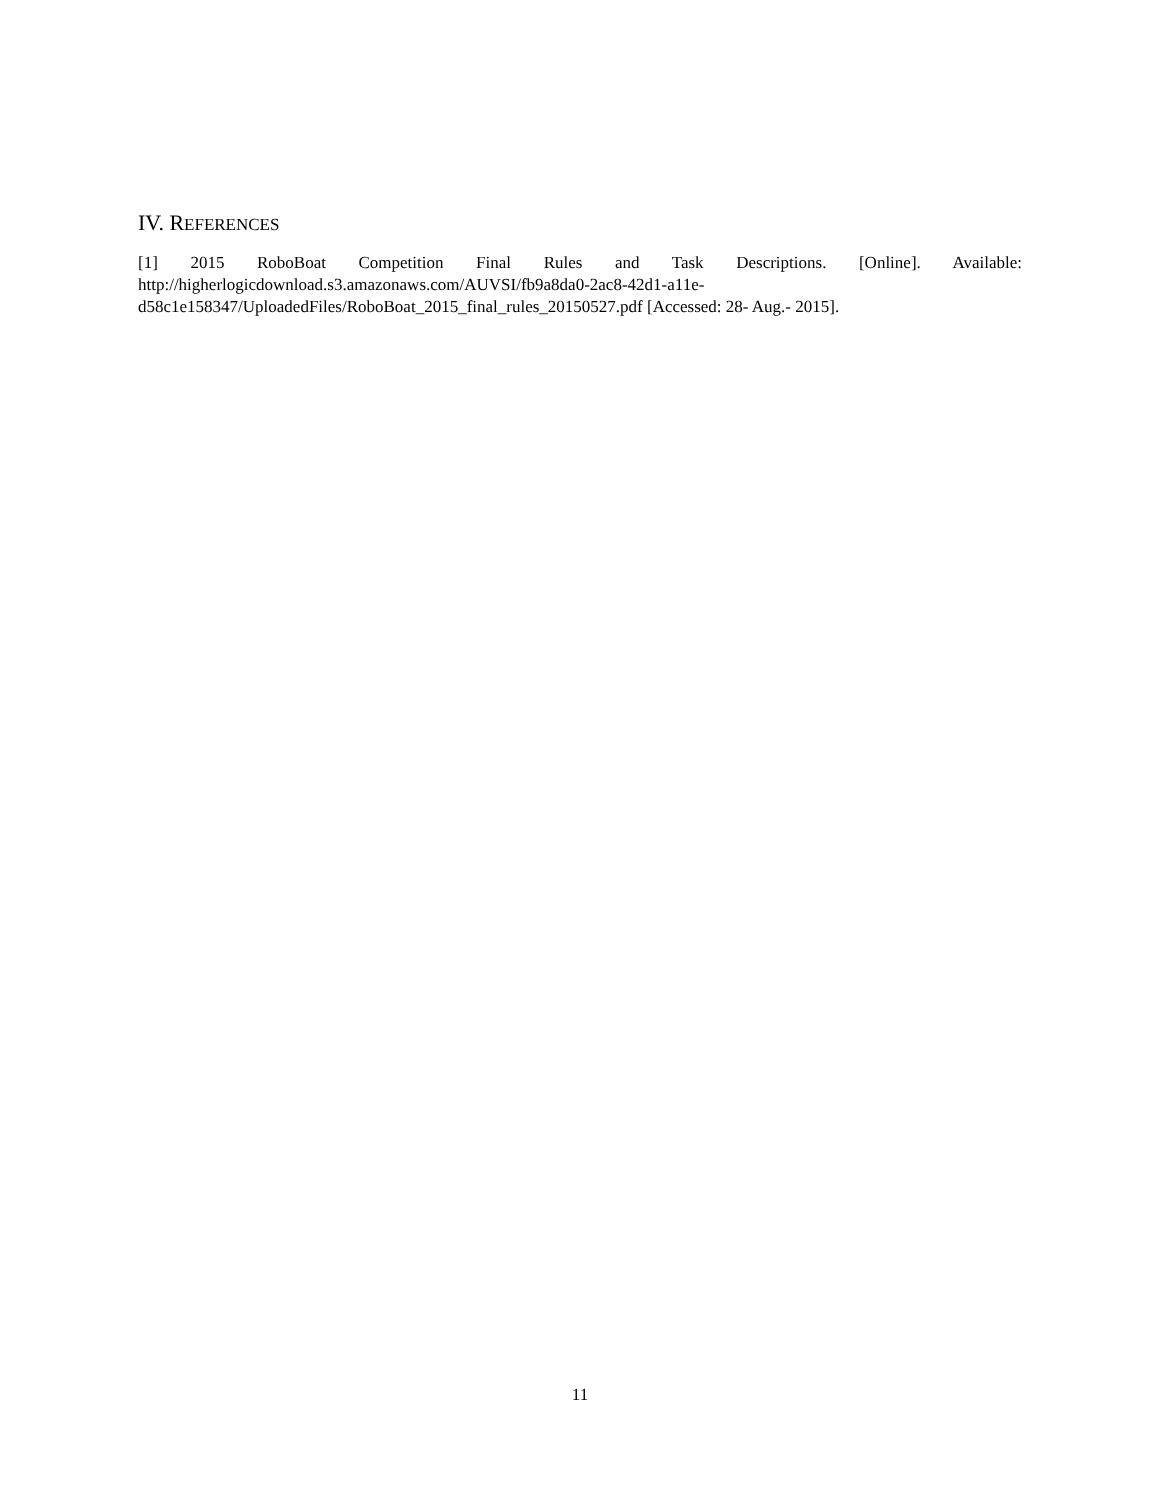IV. REFERENCES
[1] 2015 RoboBoat Competition Final Rules and Task Descriptions. [Online]. Available:
http://higherlogicdownload.s3.amazonaws.com/AUVSI/fb9a8da0-2ac8-42d1-a11e-
d58c1e158347/UploadedFiles/RoboBoat_2015_final_rules_20150527.pdf [Accessed: 28- Aug.- 2015].
11